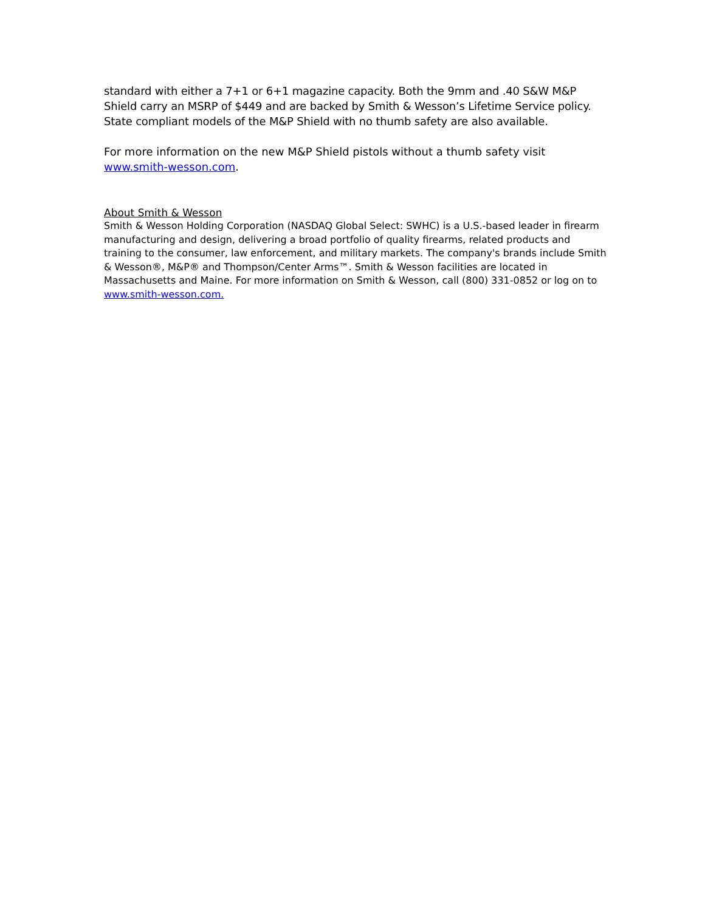standard with either a 7+1 or 6+1 magazine capacity. Both the 9mm and .40 S&W M&P Shield carry an MSRP of $449 and are backed by Smith & Wesson’s Lifetime Service policy. State compliant models of the M&P Shield with no thumb safety are also available.
For more information on the new M&P Shield pistols without a thumb safety visit www.smith-wesson.com.
About Smith & Wesson
Smith & Wesson Holding Corporation (NASDAQ Global Select: SWHC) is a U.S.-based leader in firearm manufacturing and design, delivering a broad portfolio of quality firearms, related products and training to the consumer, law enforcement, and military markets. The company's brands include Smith & Wesson®, M&P® and Thompson/Center Arms™. Smith & Wesson facilities are located in Massachusetts and Maine. For more information on Smith & Wesson, call (800) 331-0852 or log on to www.smith-wesson.com.